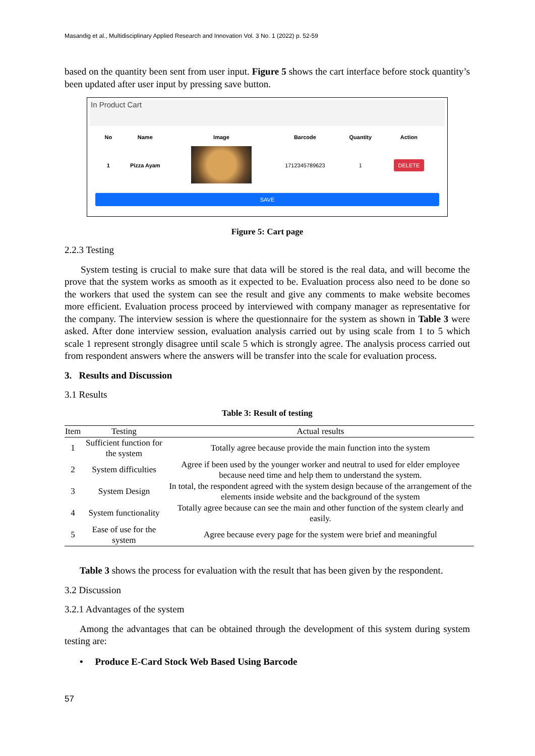Masandig et al., Multidisciplinary Applied Research and Innovation Vol. 3 No. 1 (2022) p. 52-59
based on the quantity been sent from user input. Figure 5 shows the cart interface before stock quantity’s been updated after user input by pressing save button.
In Product Cart
| No | Name | Image | Barcode | Quantity | Action |
| --- | --- | --- | --- | --- | --- |
| 1 | Pizza Ayam | | 1712345789623 | 1 | DELETE |
SAVE
Figure 5: Cart page
2.2.3 Testing
System testing is crucial to make sure that data will be stored is the real data, and will become the prove that the system works as smooth as it expected to be. Evaluation process also need to be done so the workers that used the system can see the result and give any comments to make website becomes more efficient. Evaluation process proceed by interviewed with company manager as representative for the company. The interview session is where the questionnaire for the system as shown in Table 3 were asked. After done interview session, evaluation analysis carried out by using scale from 1 to 5 which scale 1 represent strongly disagree until scale 5 which is strongly agree. The analysis process carried out from respondent answers where the answers will be transfer into the scale for evaluation process.
3. Results and Discussion
3.1 Results
Table 3: Result of testing
| Item | Testing | Actual results |
| --- | --- | --- |
| 1 | Sufficient function for the system | Totally agree because provide the main function into the system |
| 2 | System difficulties | Agree if been used by the younger worker and neutral to used for elder employee because need time and help them to understand the system. |
| 3 | System Design | In total, the respondent agreed with the system design because of the arrangement of the elements inside website and the background of the system |
| 4 | System functionality | Totally agree because can see the main and other function of the system clearly and easily. |
| 5 | Ease of use for the system | Agree because every page for the system were brief and meaningful |
Table 3 shows the process for evaluation with the result that has been given by the respondent.
3.2 Discussion
3.2.1 Advantages of the system
Among the advantages that can be obtained through the development of this system during system testing are:
• Produce E-Card Stock Web Based Using Barcode
57